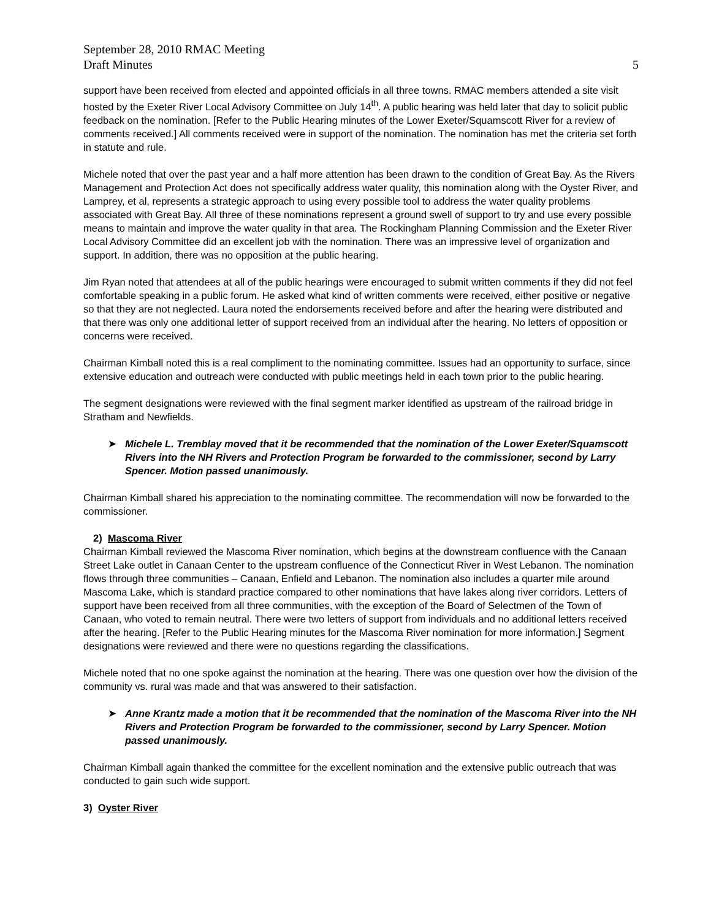September 28, 2010 RMAC Meeting
Draft Minutes
5
support have been received from elected and appointed officials in all three towns. RMAC members attended a site visit hosted by the Exeter River Local Advisory Committee on July 14<sup>th</sup>. A public hearing was held later that day to solicit public feedback on the nomination. [Refer to the Public Hearing minutes of the Lower Exeter/Squamscott River for a review of comments received.] All comments received were in support of the nomination. The nomination has met the criteria set forth in statute and rule.
Michele noted that over the past year and a half more attention has been drawn to the condition of Great Bay. As the Rivers Management and Protection Act does not specifically address water quality, this nomination along with the Oyster River, and Lamprey, et al, represents a strategic approach to using every possible tool to address the water quality problems associated with Great Bay. All three of these nominations represent a ground swell of support to try and use every possible means to maintain and improve the water quality in that area. The Rockingham Planning Commission and the Exeter River Local Advisory Committee did an excellent job with the nomination. There was an impressive level of organization and support. In addition, there was no opposition at the public hearing.
Jim Ryan noted that attendees at all of the public hearings were encouraged to submit written comments if they did not feel comfortable speaking in a public forum. He asked what kind of written comments were received, either positive or negative so that they are not neglected. Laura noted the endorsements received before and after the hearing were distributed and that there was only one additional letter of support received from an individual after the hearing. No letters of opposition or concerns were received.
Chairman Kimball noted this is a real compliment to the nominating committee. Issues had an opportunity to surface, since extensive education and outreach were conducted with public meetings held in each town prior to the public hearing.
The segment designations were reviewed with the final segment marker identified as upstream of the railroad bridge in Stratham and Newfields.
➤ Michele L. Tremblay moved that it be recommended that the nomination of the Lower Exeter/Squamscott Rivers into the NH Rivers and Protection Program be forwarded to the commissioner, second by Larry Spencer. Motion passed unanimously.
Chairman Kimball shared his appreciation to the nominating committee. The recommendation will now be forwarded to the commissioner.
2) Mascoma River
Chairman Kimball reviewed the Mascoma River nomination, which begins at the downstream confluence with the Canaan Street Lake outlet in Canaan Center to the upstream confluence of the Connecticut River in West Lebanon. The nomination flows through three communities – Canaan, Enfield and Lebanon. The nomination also includes a quarter mile around Mascoma Lake, which is standard practice compared to other nominations that have lakes along river corridors. Letters of support have been received from all three communities, with the exception of the Board of Selectmen of the Town of Canaan, who voted to remain neutral. There were two letters of support from individuals and no additional letters received after the hearing. [Refer to the Public Hearing minutes for the Mascoma River nomination for more information.] Segment designations were reviewed and there were no questions regarding the classifications.
Michele noted that no one spoke against the nomination at the hearing. There was one question over how the division of the community vs. rural was made and that was answered to their satisfaction.
➤ Anne Krantz made a motion that it be recommended that the nomination of the Mascoma River into the NH Rivers and Protection Program be forwarded to the commissioner, second by Larry Spencer. Motion passed unanimously.
Chairman Kimball again thanked the committee for the excellent nomination and the extensive public outreach that was conducted to gain such wide support.
3) Oyster River